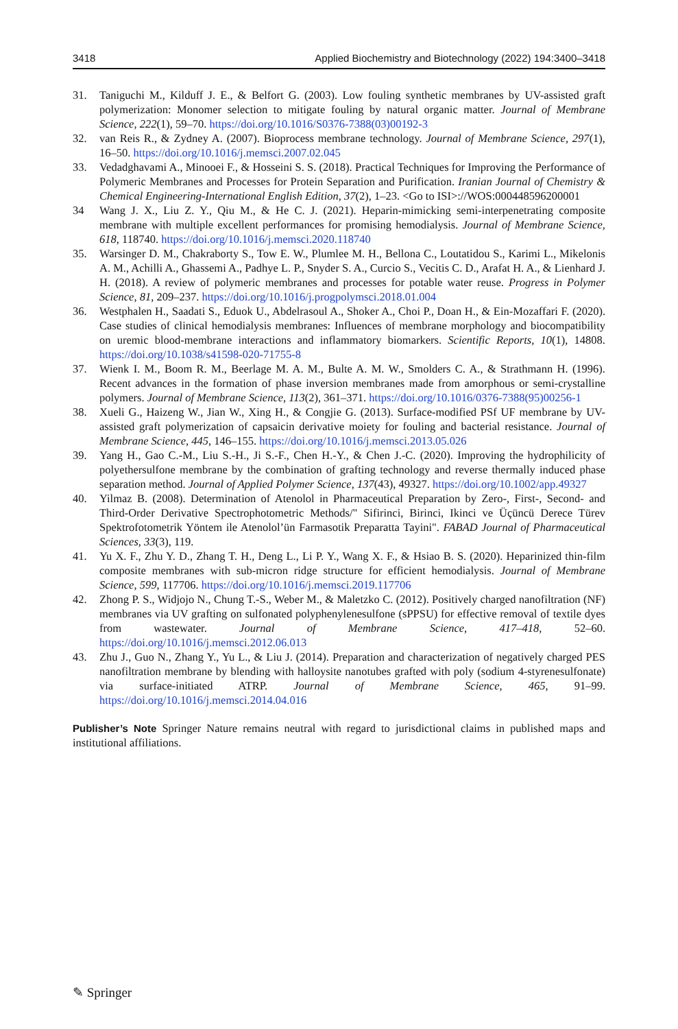3418 Applied Biochemistry and Biotechnology (2022) 194:3400–3418
31. Taniguchi M., Kilduff J. E., & Belfort G. (2003). Low fouling synthetic membranes by UV-assisted graft polymerization: Monomer selection to mitigate fouling by natural organic matter. Journal of Membrane Science, 222(1), 59–70. https://doi.org/10.1016/S0376-7388(03)00192-3
32. van Reis R., & Zydney A. (2007). Bioprocess membrane technology. Journal of Membrane Science, 297(1), 16–50. https://doi.org/10.1016/j.memsci.2007.02.045
33. Vedadghavami A., Minooei F., & Hosseini S. S. (2018). Practical Techniques for Improving the Performance of Polymeric Membranes and Processes for Protein Separation and Purification. Iranian Journal of Chemistry & Chemical Engineering-International English Edition, 37(2), 1–23. <Go to ISI>://WOS:000448596200001
34 Wang J. X., Liu Z. Y., Qiu M., & He C. J. (2021). Heparin-mimicking semi-interpenetrating composite membrane with multiple excellent performances for promising hemodialysis. Journal of Membrane Science, 618, 118740. https://doi.org/10.1016/j.memsci.2020.118740
35. Warsinger D. M., Chakraborty S., Tow E. W., Plumlee M. H., Bellona C., Loutatidou S., Karimi L., Mikelonis A. M., Achilli A., Ghassemi A., Padhye L. P., Snyder S. A., Curcio S., Vecitis C. D., Arafat H. A., & Lienhard J. H. (2018). A review of polymeric membranes and processes for potable water reuse. Progress in Polymer Science, 81, 209–237. https://doi.org/10.1016/j.progpolymsci.2018.01.004
36. Westphalen H., Saadati S., Eduok U., Abdelrasoul A., Shoker A., Choi P., Doan H., & Ein-Mozaffari F. (2020). Case studies of clinical hemodialysis membranes: Influences of membrane morphology and biocompatibility on uremic blood-membrane interactions and inflammatory biomarkers. Scientific Reports, 10(1), 14808. https://doi.org/10.1038/s41598-020-71755-8
37. Wienk I. M., Boom R. M., Beerlage M. A. M., Bulte A. M. W., Smolders C. A., & Strathmann H. (1996). Recent advances in the formation of phase inversion membranes made from amorphous or semi-crystalline polymers. Journal of Membrane Science, 113(2), 361–371. https://doi.org/10.1016/0376-7388(95)00256-1
38. Xueli G., Haizeng W., Jian W., Xing H., & Congjie G. (2013). Surface-modified PSf UF membrane by UV-assisted graft polymerization of capsaicin derivative moiety for fouling and bacterial resistance. Journal of Membrane Science, 445, 146–155. https://doi.org/10.1016/j.memsci.2013.05.026
39. Yang H., Gao C.-M., Liu S.-H., Ji S.-F., Chen H.-Y., & Chen J.-C. (2020). Improving the hydrophilicity of polyethersulfone membrane by the combination of grafting technology and reverse thermally induced phase separation method. Journal of Applied Polymer Science, 137(43), 49327. https://doi.org/10.1002/app.49327
40. Yilmaz B. (2008). Determination of Atenolol in Pharmaceutical Preparation by Zero-, First-, Second- and Third-Order Derivative Spectrophotometric Methods/" Sifirinci, Birinci, Ikinci ve Üçüncü Derece Türev Spektrofotometrik Yöntem ile Atenolol’ün Farmasotik Preparatta Tayini". FABAD Journal of Pharmaceutical Sciences, 33(3), 119.
41. Yu X. F., Zhu Y. D., Zhang T. H., Deng L., Li P. Y., Wang X. F., & Hsiao B. S. (2020). Heparinized thin-film composite membranes with sub-micron ridge structure for efficient hemodialysis. Journal of Membrane Science, 599, 117706. https://doi.org/10.1016/j.memsci.2019.117706
42. Zhong P. S., Widjojo N., Chung T.-S., Weber M., & Maletzko C. (2012). Positively charged nanofiltration (NF) membranes via UV grafting on sulfonated polyphenylenesulfone (sPPSU) for effective removal of textile dyes from wastewater. Journal of Membrane Science, 417–418, 52–60. https://doi.org/10.1016/j.memsci.2012.06.013
43. Zhu J., Guo N., Zhang Y., Yu L., & Liu J. (2014). Preparation and characterization of negatively charged PES nanofiltration membrane by blending with halloysite nanotubes grafted with poly (sodium 4-styrenesulfonate) via surface-initiated ATRP. Journal of Membrane Science, 465, 91–99. https://doi.org/10.1016/j.memsci.2014.04.016
Publisher’s Note Springer Nature remains neutral with regard to jurisdictional claims in published maps and institutional affiliations.
✎ Springer